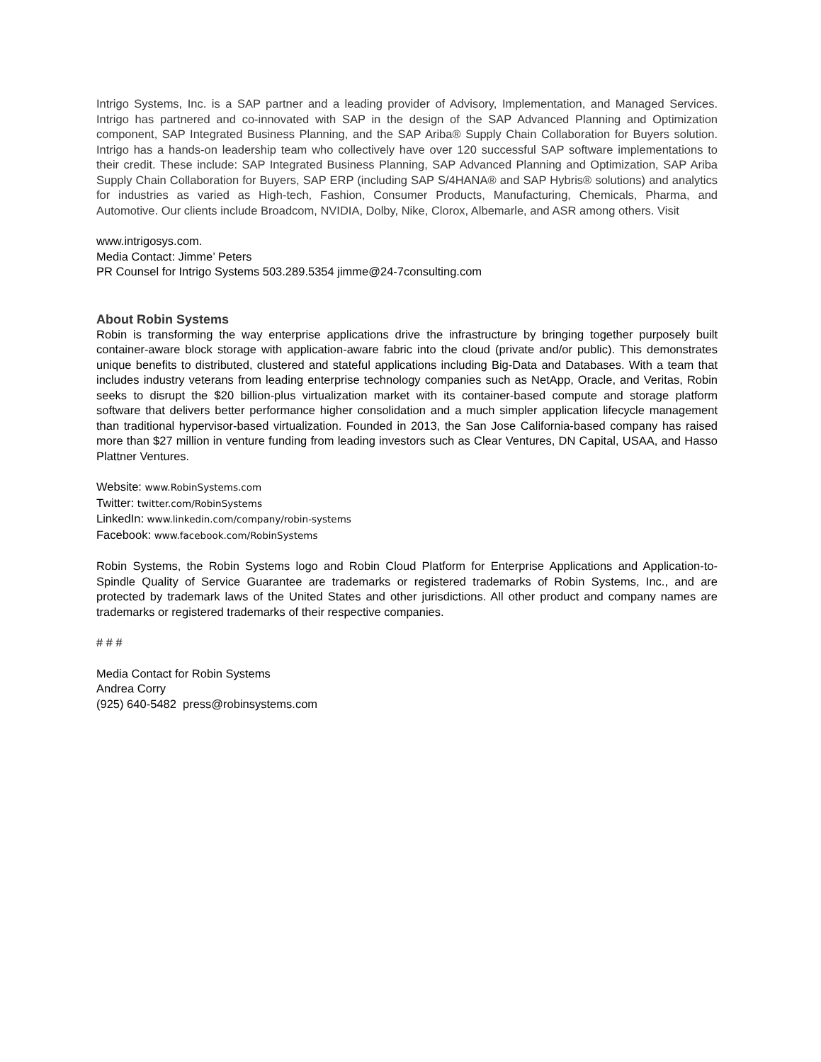Intrigo Systems, Inc. is a SAP partner and a leading provider of Advisory, Implementation, and Managed Services. Intrigo has partnered and co-innovated with SAP in the design of the SAP Advanced Planning and Optimization component, SAP Integrated Business Planning, and the SAP Ariba® Supply Chain Collaboration for Buyers solution. Intrigo has a hands-on leadership team who collectively have over 120 successful SAP software implementations to their credit. These include: SAP Integrated Business Planning, SAP Advanced Planning and Optimization, SAP Ariba Supply Chain Collaboration for Buyers, SAP ERP (including SAP S/4HANA® and SAP Hybris® solutions) and analytics for industries as varied as High-tech, Fashion, Consumer Products, Manufacturing, Chemicals, Pharma, and Automotive. Our clients include Broadcom, NVIDIA, Dolby, Nike, Clorox, Albemarle, and ASR among others. Visit
www.intrigosys.com.
Media Contact: Jimme’ Peters
PR Counsel for Intrigo Systems 503.289.5354 jimme@24-7consulting.com
About Robin Systems
Robin is transforming the way enterprise applications drive the infrastructure by bringing together purposely built container-aware block storage with application-aware fabric into the cloud (private and/or public). This demonstrates unique benefits to distributed, clustered and stateful applications including Big-Data and Databases. With a team that includes industry veterans from leading enterprise technology companies such as NetApp, Oracle, and Veritas, Robin seeks to disrupt the $20 billion-plus virtualization market with its container-based compute and storage platform software that delivers better performance higher consolidation and a much simpler application lifecycle management than traditional hypervisor-based virtualization. Founded in 2013, the San Jose California-based company has raised more than $27 million in venture funding from leading investors such as Clear Ventures, DN Capital, USAA, and Hasso Plattner Ventures.
Website: www.RobinSystems.com
Twitter: twitter.com/RobinSystems
LinkedIn: www.linkedin.com/company/robin-systems
Facebook: www.facebook.com/RobinSystems
Robin Systems, the Robin Systems logo and Robin Cloud Platform for Enterprise Applications and Application-to-Spindle Quality of Service Guarantee are trademarks or registered trademarks of Robin Systems, Inc., and are protected by trademark laws of the United States and other jurisdictions. All other product and company names are trademarks or registered trademarks of their respective companies.
# # #
Media Contact for Robin Systems
Andrea Corry
(925) 640-5482 press@robinsystems.com